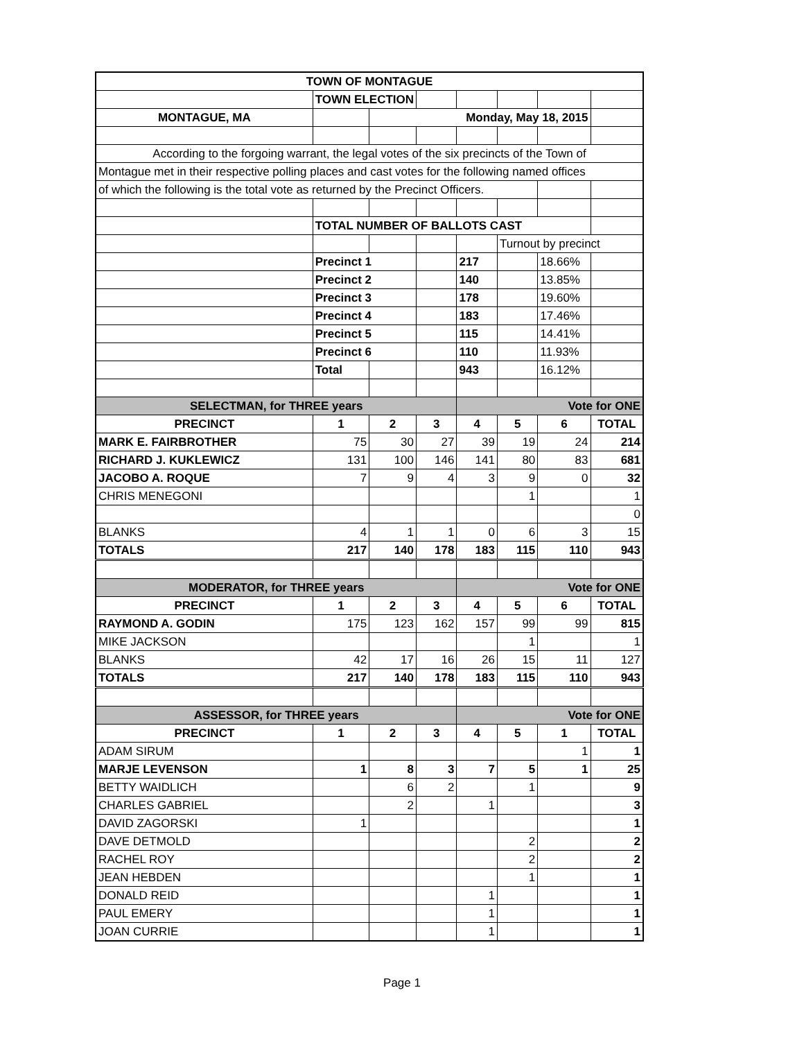| TOWN OF MONTAGUE | | | | | | | |
| | TOWN ELECTION | | | | | | |
| MONTAGUE, MA | | Monday, May 18, 2015 | | | | | |
| According to the forgoing warrant, the legal votes of the six precincts of the Town of | | | | | | | |
| Montague met in their respective polling places and cast votes for the following named offices | | | | | | | |
| of which the following is the total vote as returned by the Precinct Officers. | | | | | | | |
| | TOTAL NUMBER OF BALLOTS CAST | | | | | | |
| | | | | | Turnout by precinct | | |
| | Precinct 1 | | | 217 | | 18.66% | |
| | Precinct 2 | | | 140 | | 13.85% | |
| | Precinct 3 | | | 178 | | 19.60% | |
| | Precinct 4 | | | 183 | | 17.46% | |
| | Precinct 5 | | | 115 | | 14.41% | |
| | Precinct 6 | | | 110 | | 11.93% | |
| | Total | | | 943 | | 16.12% | |
| SELECTMAN, for THREE years | | | | Vote for ONE | | | |
| PRECINCT | 1 | 2 | 3 | 4 | 5 | 6 | TOTAL |
| MARK E. FAIRBROTHER | 75 | 30 | 27 | 39 | 19 | 24 | 214 |
| RICHARD J. KUKLEWICZ | 131 | 100 | 146 | 141 | 80 | 83 | 681 |
| JACOBO A. ROQUE | 7 | 9 | 4 | 3 | 9 | 0 | 32 |
| CHRIS MENEGONI | | | | | 1 | | 1 |
| | | | | | | | 0 |
| BLANKS | 4 | 1 | 1 | 0 | 6 | 3 | 15 |
| TOTALS | 217 | 140 | 178 | 183 | 115 | 110 | 943 |
| MODERATOR, for THREE years | | | | Vote for ONE | | | |
| PRECINCT | 1 | 2 | 3 | 4 | 5 | 6 | TOTAL |
| RAYMOND A. GODIN | 175 | 123 | 162 | 157 | 99 | 99 | 815 |
| MIKE JACKSON | | | | | 1 | | 1 |
| BLANKS | 42 | 17 | 16 | 26 | 15 | 11 | 127 |
| TOTALS | 217 | 140 | 178 | 183 | 115 | 110 | 943 |
| ASSESSOR, for THREE years | | | | Vote for ONE | | | |
| PRECINCT | 1 | 2 | 3 | 4 | 5 | 1 | TOTAL |
| ADAM SIRUM | | | | | | 1 | 1 |
| MARJE LEVENSON | 1 | 8 | 3 | 7 | 5 | 1 | 25 |
| BETTY WAIDLICH | | 6 | 2 | | 1 | | 9 |
| CHARLES GABRIEL | | 2 | | 1 | | | 3 |
| DAVID ZAGORSKI | 1 | | | | | | 1 |
| DAVE DETMOLD | | | | | 2 | | 2 |
| RACHEL ROY | | | | | 2 | | 2 |
| JEAN HEBDEN | | | | | 1 | | 1 |
| DONALD REID | | | | 1 | | | 1 |
| PAUL EMERY | | | | 1 | | | 1 |
| JOAN CURRIE | | | | 1 | | | 1 |
Page 1